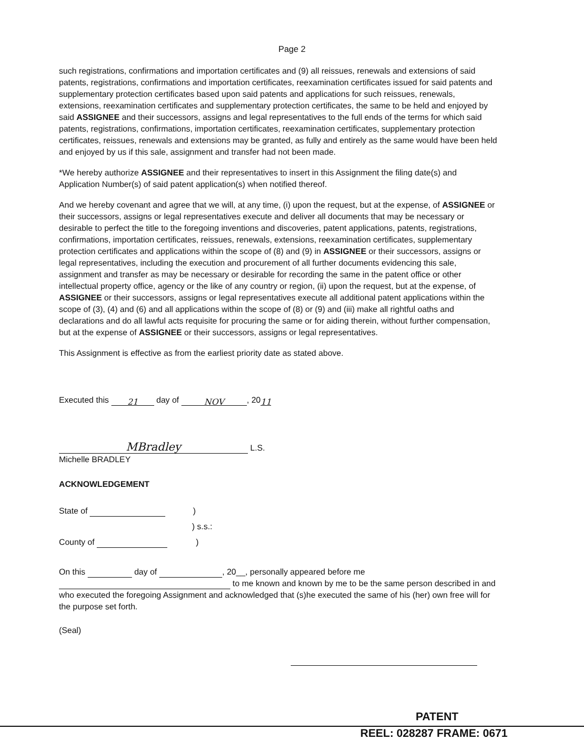Page 2
such registrations, confirmations and importation certificates and (9) all reissues, renewals and extensions of said patents, registrations, confirmations and importation certificates, reexamination certificates issued for said patents and supplementary protection certificates based upon said patents and applications for such reissues, renewals, extensions, reexamination certificates and supplementary protection certificates, the same to be held and enjoyed by said ASSIGNEE and their successors, assigns and legal representatives to the full ends of the terms for which said patents, registrations, confirmations, importation certificates, reexamination certificates, supplementary protection certificates, reissues, renewals and extensions may be granted, as fully and entirely as the same would have been held and enjoyed by us if this sale, assignment and transfer had not been made.
*We hereby authorize ASSIGNEE and their representatives to insert in this Assignment the filing date(s) and Application Number(s) of said patent application(s) when notified thereof.
And we hereby covenant and agree that we will, at any time, (i) upon the request, but at the expense, of ASSIGNEE or their successors, assigns or legal representatives execute and deliver all documents that may be necessary or desirable to perfect the title to the foregoing inventions and discoveries, patent applications, patents, registrations, confirmations, importation certificates, reissues, renewals, extensions, reexamination certificates, supplementary protection certificates and applications within the scope of (8) and (9) in ASSIGNEE or their successors, assigns or legal representatives, including the execution and procurement of all further documents evidencing this sale, assignment and transfer as may be necessary or desirable for recording the same in the patent office or other intellectual property office, agency or the like of any country or region, (ii) upon the request, but at the expense, of ASSIGNEE or their successors, assigns or legal representatives execute all additional patent applications within the scope of (3), (4) and (6) and all applications within the scope of (8) or (9) and (iii) make all rightful oaths and declarations and do all lawful acts requisite for procuring the same or for aiding therein, without further compensation, but at the expense of ASSIGNEE or their successors, assigns or legal representatives.
This Assignment is effective as from the earliest priority date as stated above.
Executed this 21 day of NOV, 2011
MBradley L.S.
Michelle BRADLEY
ACKNOWLEDGEMENT
State of )
) s.s.:
County of )
On this day of , 20__, personally appeared before me
to me known and known by me to be the same person described in and who executed the foregoing Assignment and acknowledged that (s)he executed the same of his (her) own free will for the purpose set forth.
(Seal)
PATENT
REEL: 028287 FRAME: 0671